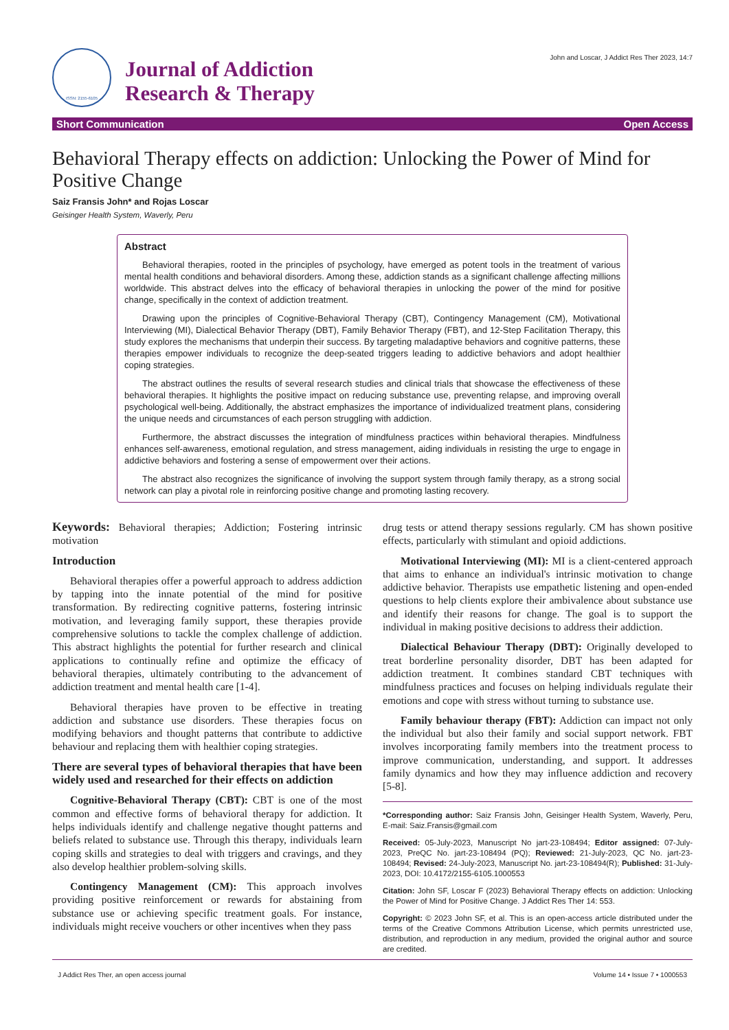ISSN: 2155-6105
Journal of Addiction
Research & Therapy
John and Loscar, J Addict Res Ther 2023, 14:7
Short Communication Open Access
Behavioral Therapy effects on addiction: Unlocking the Power of Mind for Positive Change
Saiz Fransis John* and Rojas Loscar
Geisinger Health System, Waverly, Peru
Abstract
Behavioral therapies, rooted in the principles of psychology, have emerged as potent tools in the treatment of various mental health conditions and behavioral disorders. Among these, addiction stands as a significant challenge affecting millions worldwide. This abstract delves into the efficacy of behavioral therapies in unlocking the power of the mind for positive change, specifically in the context of addiction treatment.
Drawing upon the principles of Cognitive-Behavioral Therapy (CBT), Contingency Management (CM), Motivational Interviewing (MI), Dialectical Behavior Therapy (DBT), Family Behavior Therapy (FBT), and 12-Step Facilitation Therapy, this study explores the mechanisms that underpin their success. By targeting maladaptive behaviors and cognitive patterns, these therapies empower individuals to recognize the deep-seated triggers leading to addictive behaviors and adopt healthier coping strategies.
The abstract outlines the results of several research studies and clinical trials that showcase the effectiveness of these behavioral therapies. It highlights the positive impact on reducing substance use, preventing relapse, and improving overall psychological well-being. Additionally, the abstract emphasizes the importance of individualized treatment plans, considering the unique needs and circumstances of each person struggling with addiction.
Furthermore, the abstract discusses the integration of mindfulness practices within behavioral therapies. Mindfulness enhances self-awareness, emotional regulation, and stress management, aiding individuals in resisting the urge to engage in addictive behaviors and fostering a sense of empowerment over their actions.
The abstract also recognizes the significance of involving the support system through family therapy, as a strong social network can play a pivotal role in reinforcing positive change and promoting lasting recovery.
Keywords: Behavioral therapies; Addiction; Fostering intrinsic motivation
Introduction
Behavioral therapies offer a powerful approach to address addiction by tapping into the innate potential of the mind for positive transformation. By redirecting cognitive patterns, fostering intrinsic motivation, and leveraging family support, these therapies provide comprehensive solutions to tackle the complex challenge of addiction. This abstract highlights the potential for further research and clinical applications to continually refine and optimize the efficacy of behavioral therapies, ultimately contributing to the advancement of addiction treatment and mental health care [1-4].
Behavioral therapies have proven to be effective in treating addiction and substance use disorders. These therapies focus on modifying behaviors and thought patterns that contribute to addictive behaviour and replacing them with healthier coping strategies.
There are several types of behavioral therapies that have been widely used and researched for their effects on addiction
Cognitive-Behavioral Therapy (CBT): CBT is one of the most common and effective forms of behavioral therapy for addiction. It helps individuals identify and challenge negative thought patterns and beliefs related to substance use. Through this therapy, individuals learn coping skills and strategies to deal with triggers and cravings, and they also develop healthier problem-solving skills.
Contingency Management (CM): This approach involves providing positive reinforcement or rewards for abstaining from substance use or achieving specific treatment goals. For instance, individuals might receive vouchers or other incentives when they pass
drug tests or attend therapy sessions regularly. CM has shown positive effects, particularly with stimulant and opioid addictions.
Motivational Interviewing (MI): MI is a client-centered approach that aims to enhance an individual's intrinsic motivation to change addictive behavior. Therapists use empathetic listening and open-ended questions to help clients explore their ambivalence about substance use and identify their reasons for change. The goal is to support the individual in making positive decisions to address their addiction.
Dialectical Behaviour Therapy (DBT): Originally developed to treat borderline personality disorder, DBT has been adapted for addiction treatment. It combines standard CBT techniques with mindfulness practices and focuses on helping individuals regulate their emotions and cope with stress without turning to substance use.
Family behaviour therapy (FBT): Addiction can impact not only the individual but also their family and social support network. FBT involves incorporating family members into the treatment process to improve communication, understanding, and support. It addresses family dynamics and how they may influence addiction and recovery [5-8].
*Corresponding author: Saiz Fransis John, Geisinger Health System, Waverly, Peru, E-mail: Saiz.Fransis@gmail.com
Received: 05-July-2023, Manuscript No jart-23-108494; Editor assigned: 07-July-2023, PreQC No. jart-23-108494 (PQ); Reviewed: 21-July-2023, QC No. jart-23-108494; Revised: 24-July-2023, Manuscript No. jart-23-108494(R); Published: 31-July-2023, DOI: 10.4172/2155-6105.1000553
Citation: John SF, Loscar F (2023) Behavioral Therapy effects on addiction: Unlocking the Power of Mind for Positive Change. J Addict Res Ther 14: 553.
Copyright: © 2023 John SF, et al. This is an open-access article distributed under the terms of the Creative Commons Attribution License, which permits unrestricted use, distribution, and reproduction in any medium, provided the original author and source are credited.
J Addict Res Ther, an open access journal Volume 14 • Issue 7 • 1000553